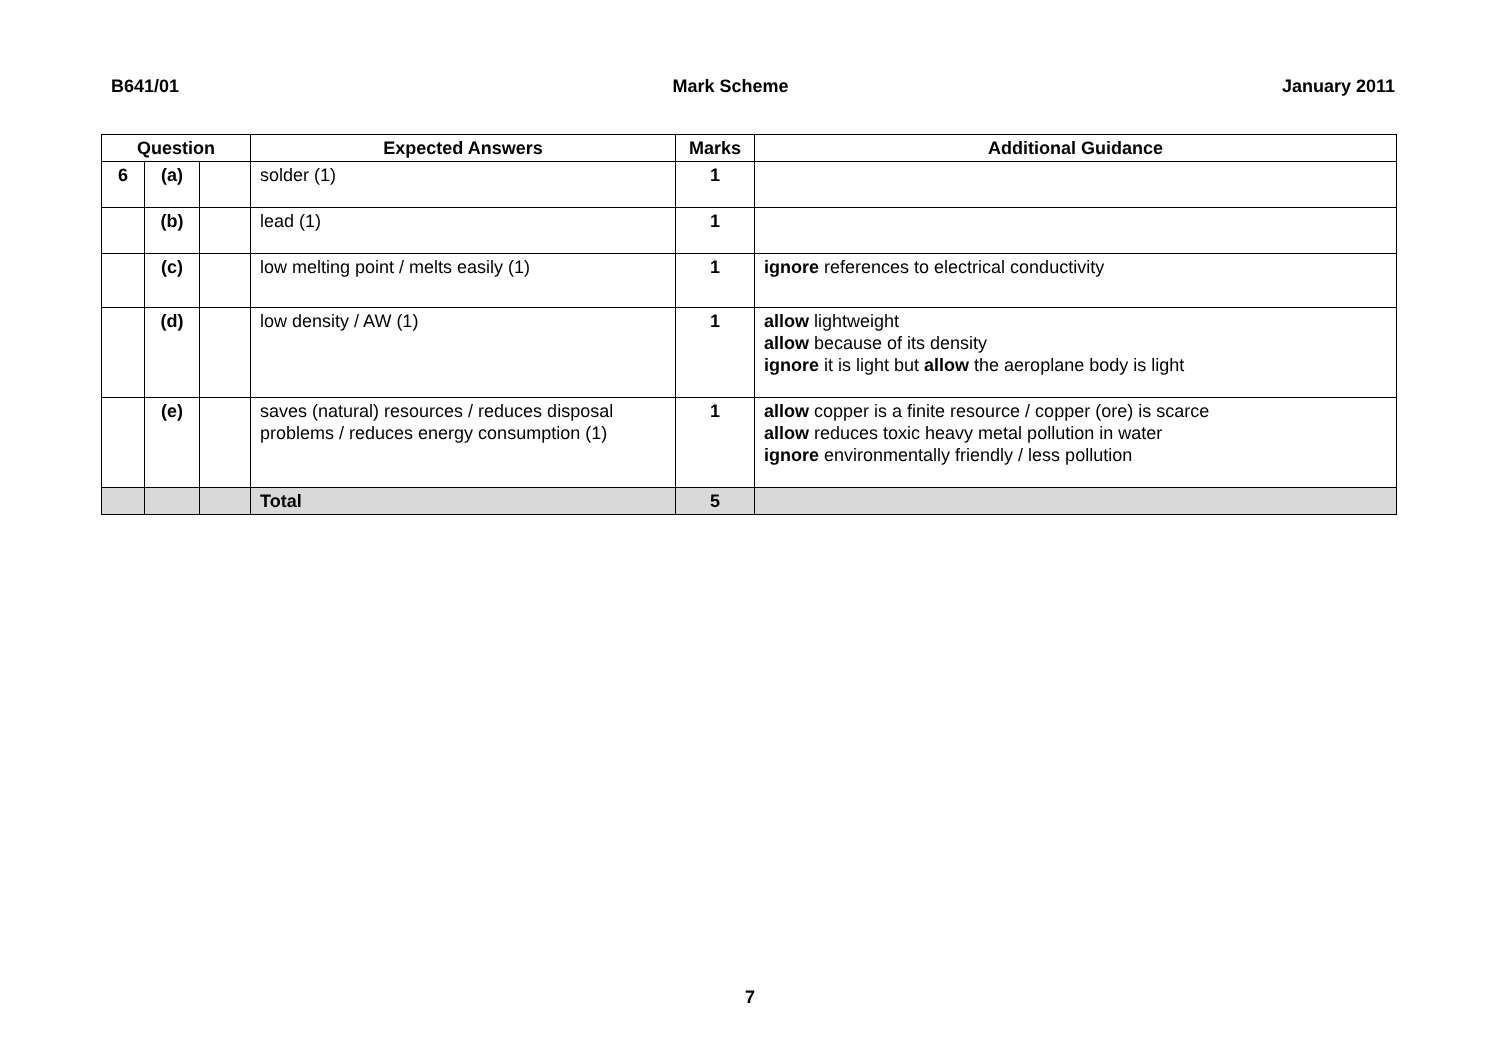B641/01 Mark Scheme January 2011
| Question | | | Expected Answers | Marks | Additional Guidance |
| --- | --- | --- | --- | --- | --- |
| 6 | (a) | | solder (1) | 1 | |
| | (b) | | lead (1) | 1 | |
| | (c) | | low melting point / melts easily (1) | 1 | ignore references to electrical conductivity |
| | (d) | | low density / AW (1) | 1 | allow lightweight allow because of its density ignore it is light but allow the aeroplane body is light |
| | (e) | | saves (natural) resources / reduces disposal problems / reduces energy consumption (1) | 1 | allow copper is a finite resource / copper (ore) is scarce allow reduces toxic heavy metal pollution in water ignore environmentally friendly / less pollution |
| | | | Total | 5 | |
7